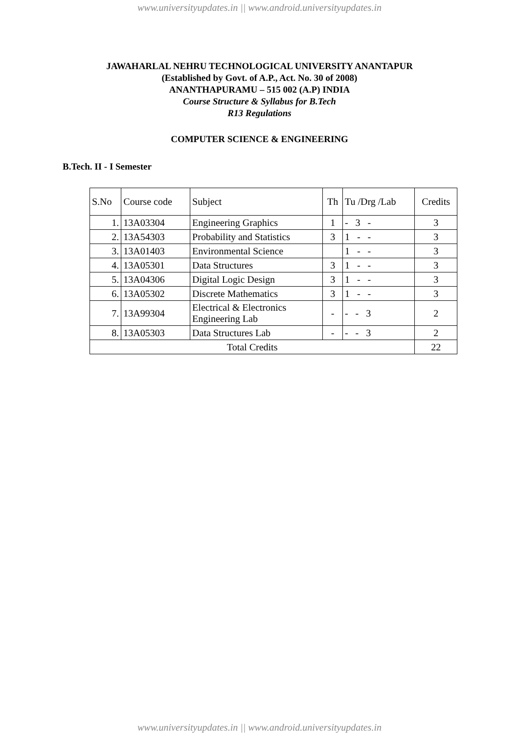www.universityupdates.in || www.android.universityupdates.in
JAWAHARLAL NEHRU TECHNOLOGICAL UNIVERSITY ANANTAPUR
(Established by Govt. of A.P., Act. No. 30 of 2008)
ANANTHAPURAMU – 515 002 (A.P) INDIA
Course Structure & Syllabus for B.Tech
R13 Regulations
COMPUTER SCIENCE & ENGINEERING
B.Tech. II - I Semester
| S.No | Course code | Subject | Th | Tu /Drg /Lab | Credits |
| 1. | 13A03304 | Engineering Graphics | 1 | - 3 - | 3 |
| 2. | 13A54303 | Probability and Statistics | 3 | 1 - - | 3 |
| 3. | 13A01403 | Environmental Science | | 1 - - | 3 |
| 4. | 13A05301 | Data Structures | 3 | 1 - - | 3 |
| 5. | 13A04306 | Digital Logic Design | 3 | 1 - - | 3 |
| 6. | 13A05302 | Discrete Mathematics | 3 | 1 - - | 3 |
| 7. | 13A99304 | Electrical & Electronics Engineering Lab | - | - - 3 | 2 |
| 8. | 13A05303 | Data Structures Lab | - | - - 3 | 2 |
| Total Credits | | | | | 22 |
www.universityupdates.in || www.android.universityupdates.in